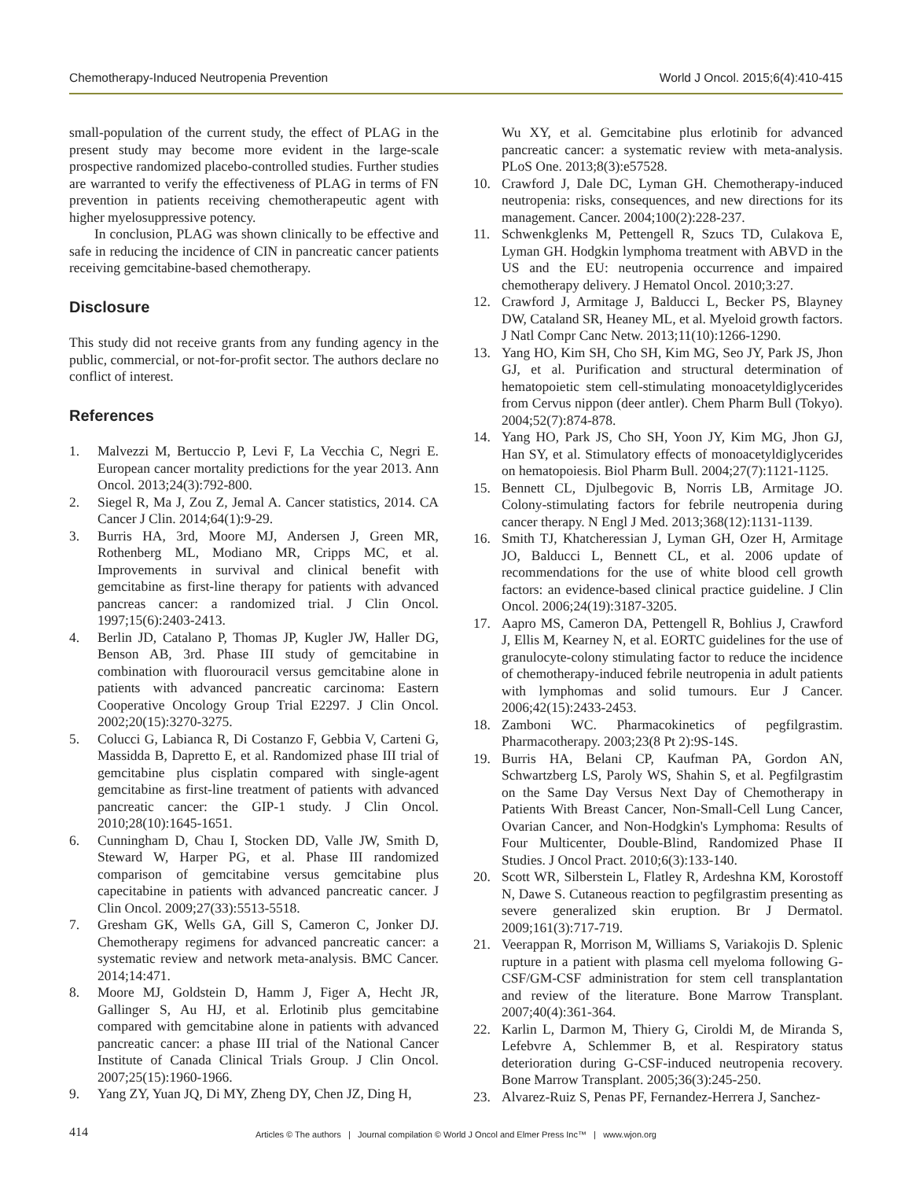Chemotherapy-Induced Neutropenia Prevention World J Oncol. 2015;6(4):410-415
small-population of the current study, the effect of PLAG in the present study may become more evident in the large-scale prospective randomized placebo-controlled studies. Further studies are warranted to verify the effectiveness of PLAG in terms of FN prevention in patients receiving chemotherapeutic agent with higher myelosuppressive potency.
In conclusion, PLAG was shown clinically to be effective and safe in reducing the incidence of CIN in pancreatic cancer patients receiving gemcitabine-based chemotherapy.
Disclosure
This study did not receive grants from any funding agency in the public, commercial, or not-for-profit sector. The authors declare no conflict of interest.
References
1. Malvezzi M, Bertuccio P, Levi F, La Vecchia C, Negri E. European cancer mortality predictions for the year 2013. Ann Oncol. 2013;24(3):792-800.
2. Siegel R, Ma J, Zou Z, Jemal A. Cancer statistics, 2014. CA Cancer J Clin. 2014;64(1):9-29.
3. Burris HA, 3rd, Moore MJ, Andersen J, Green MR, Rothenberg ML, Modiano MR, Cripps MC, et al. Improvements in survival and clinical benefit with gemcitabine as first-line therapy for patients with advanced pancreas cancer: a randomized trial. J Clin Oncol. 1997;15(6):2403-2413.
4. Berlin JD, Catalano P, Thomas JP, Kugler JW, Haller DG, Benson AB, 3rd. Phase III study of gemcitabine in combination with fluorouracil versus gemcitabine alone in patients with advanced pancreatic carcinoma: Eastern Cooperative Oncology Group Trial E2297. J Clin Oncol. 2002;20(15):3270-3275.
5. Colucci G, Labianca R, Di Costanzo F, Gebbia V, Carteni G, Massidda B, Dapretto E, et al. Randomized phase III trial of gemcitabine plus cisplatin compared with single-agent gemcitabine as first-line treatment of patients with advanced pancreatic cancer: the GIP-1 study. J Clin Oncol. 2010;28(10):1645-1651.
6. Cunningham D, Chau I, Stocken DD, Valle JW, Smith D, Steward W, Harper PG, et al. Phase III randomized comparison of gemcitabine versus gemcitabine plus capecitabine in patients with advanced pancreatic cancer. J Clin Oncol. 2009;27(33):5513-5518.
7. Gresham GK, Wells GA, Gill S, Cameron C, Jonker DJ. Chemotherapy regimens for advanced pancreatic cancer: a systematic review and network meta-analysis. BMC Cancer. 2014;14:471.
8. Moore MJ, Goldstein D, Hamm J, Figer A, Hecht JR, Gallinger S, Au HJ, et al. Erlotinib plus gemcitabine compared with gemcitabine alone in patients with advanced pancreatic cancer: a phase III trial of the National Cancer Institute of Canada Clinical Trials Group. J Clin Oncol. 2007;25(15):1960-1966.
9. Yang ZY, Yuan JQ, Di MY, Zheng DY, Chen JZ, Ding H,
Wu XY, et al. Gemcitabine plus erlotinib for advanced pancreatic cancer: a systematic review with meta-analysis. PLoS One. 2013;8(3):e57528.
10. Crawford J, Dale DC, Lyman GH. Chemotherapy-induced neutropenia: risks, consequences, and new directions for its management. Cancer. 2004;100(2):228-237.
11. Schwenkglenks M, Pettengell R, Szucs TD, Culakova E, Lyman GH. Hodgkin lymphoma treatment with ABVD in the US and the EU: neutropenia occurrence and impaired chemotherapy delivery. J Hematol Oncol. 2010;3:27.
12. Crawford J, Armitage J, Balducci L, Becker PS, Blayney DW, Cataland SR, Heaney ML, et al. Myeloid growth factors. J Natl Compr Canc Netw. 2013;11(10):1266-1290.
13. Yang HO, Kim SH, Cho SH, Kim MG, Seo JY, Park JS, Jhon GJ, et al. Purification and structural determination of hematopoietic stem cell-stimulating monoacetyldiglycerides from Cervus nippon (deer antler). Chem Pharm Bull (Tokyo). 2004;52(7):874-878.
14. Yang HO, Park JS, Cho SH, Yoon JY, Kim MG, Jhon GJ, Han SY, et al. Stimulatory effects of monoacetyldiglycerides on hematopoiesis. Biol Pharm Bull. 2004;27(7):1121-1125.
15. Bennett CL, Djulbegovic B, Norris LB, Armitage JO. Colony-stimulating factors for febrile neutropenia during cancer therapy. N Engl J Med. 2013;368(12):1131-1139.
16. Smith TJ, Khatcheressian J, Lyman GH, Ozer H, Armitage JO, Balducci L, Bennett CL, et al. 2006 update of recommendations for the use of white blood cell growth factors: an evidence-based clinical practice guideline. J Clin Oncol. 2006;24(19):3187-3205.
17. Aapro MS, Cameron DA, Pettengell R, Bohlius J, Crawford J, Ellis M, Kearney N, et al. EORTC guidelines for the use of granulocyte-colony stimulating factor to reduce the incidence of chemotherapy-induced febrile neutropenia in adult patients with lymphomas and solid tumours. Eur J Cancer. 2006;42(15):2433-2453.
18. Zamboni WC. Pharmacokinetics of pegfilgrastim. Pharmacotherapy. 2003;23(8 Pt 2):9S-14S.
19. Burris HA, Belani CP, Kaufman PA, Gordon AN, Schwartzberg LS, Paroly WS, Shahin S, et al. Pegfilgrastim on the Same Day Versus Next Day of Chemotherapy in Patients With Breast Cancer, Non-Small-Cell Lung Cancer, Ovarian Cancer, and Non-Hodgkin's Lymphoma: Results of Four Multicenter, Double-Blind, Randomized Phase II Studies. J Oncol Pract. 2010;6(3):133-140.
20. Scott WR, Silberstein L, Flatley R, Ardeshna KM, Korostoff N, Dawe S. Cutaneous reaction to pegfilgrastim presenting as severe generalized skin eruption. Br J Dermatol. 2009;161(3):717-719.
21. Veerappan R, Morrison M, Williams S, Variakojis D. Splenic rupture in a patient with plasma cell myeloma following G-CSF/GM-CSF administration for stem cell transplantation and review of the literature. Bone Marrow Transplant. 2007;40(4):361-364.
22. Karlin L, Darmon M, Thiery G, Ciroldi M, de Miranda S, Lefebvre A, Schlemmer B, et al. Respiratory status deterioration during G-CSF-induced neutropenia recovery. Bone Marrow Transplant. 2005;36(3):245-250.
23. Alvarez-Ruiz S, Penas PF, Fernandez-Herrera J, Sanchez-
414 Articles © The authors | Journal compilation © World J Oncol and Elmer Press Inc™ | www.wjon.org